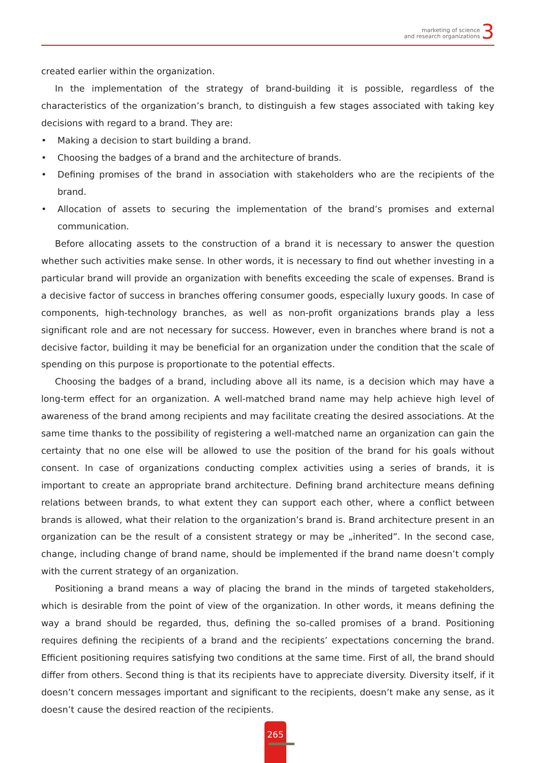marketing of science
and research organizations
3
created earlier within the organization.
In the implementation of the strategy of brand-building it is possible, regardless of the characteristics of the organization’s branch, to distinguish a few stages associated with taking key decisions with regard to a brand. They are:
• Making a decision to start building a brand.
• Choosing the badges of a brand and the architecture of brands.
• Defining promises of the brand in association with stakeholders who are the recipients of the brand.
• Allocation of assets to securing the implementation of the brand’s promises and external communi­cation.
Before allocating assets to the construction of a brand it is necessary to answer the question whether such activities make sense. In other words, it is necessary to find out whether investing in a particular brand will provide an organization with benefits exceeding the scale of expenses. Brand is a decisive factor of success in branches offering consumer goods, especially luxury goods. In case of compo­nents, high-technology branches, as well as non-profit organizations brands play a less significant role and are not necessary for success. However, even in branches where brand is not a decisive factor, building it may be beneficial for an organization under the condition that the scale of spending on this purpose is proportionate to the potential effects.
Choosing the badges of a brand, including above all its name, is a decision which may have a long-term effect for an organization. A well-matched brand name may help achieve high level of awareness of the brand among recipients and may facilitate creating the desired associations. At the same time thanks to the possibility of registering a well-matched name an organization can gain the certainty that no one else will be allowed to use the position of the brand for his goals without consent. In case of organizations conducting complex activities using a series of brands, it is important to create an appropriate brand architecture. Defining brand architecture means defining relations between brands, to what extent they can support each other, where a conflict between brands is allowed, what their relation to the organiza­tion’s brand is. Brand architecture present in an organization can be the result of a consistent strategy or may be „inherited”. In the second case, change, including change of brand name, should be implemented if the brand name doesn’t comply with the current strategy of an organization.
Positioning a brand means a way of placing the brand in the minds of targeted stakeholders, which is desirable from the point of view of the organization. In other words, it means defining the way a brand should be regarded, thus, defining the so-called promises of a brand. Positioning requires defining the recipients of a brand and the recipients’ expectations concerning the brand. Efficient positioning requires satisfying two conditions at the same time. First of all, the brand should differ from others. Second thing is that its recipients have to appreciate diversity. Diversity itself, if it doesn’t concern messages important and significant to the recipients, doesn’t make any sense, as it doesn’t cause the desired reaction of the recipients.
265